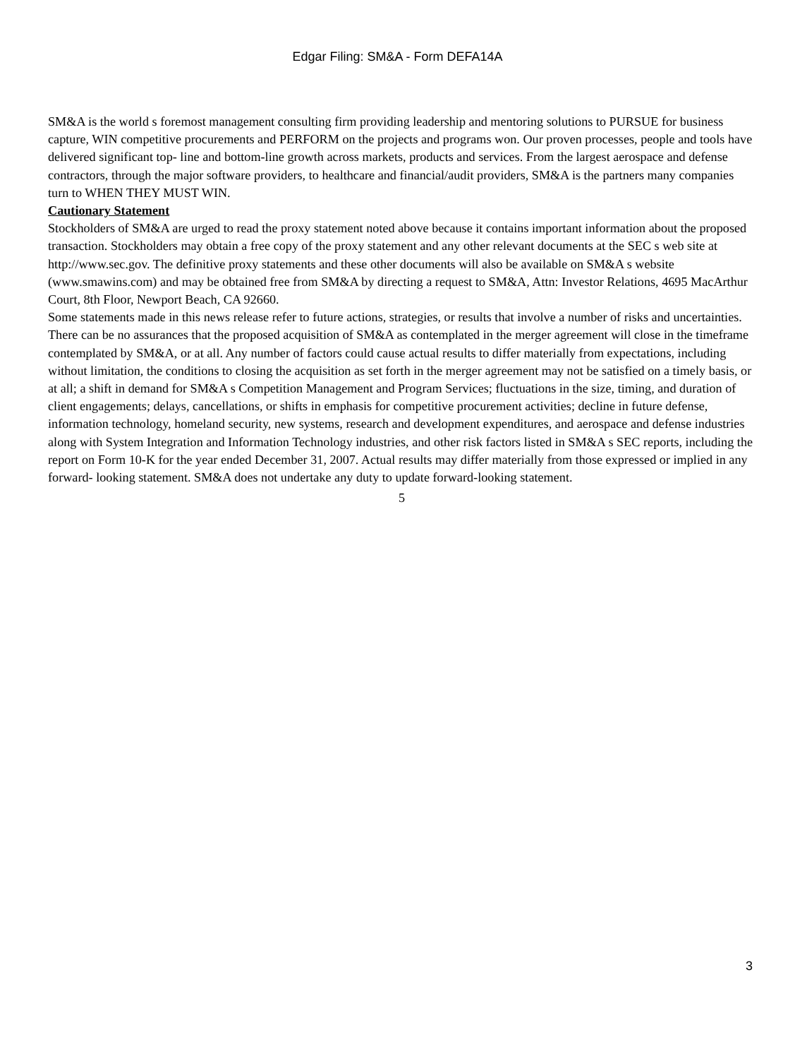Edgar Filing: SM&A - Form DEFA14A
SM&A is the world s foremost management consulting firm providing leadership and mentoring solutions to PURSUE for business capture, WIN competitive procurements and PERFORM on the projects and programs won. Our proven processes, people and tools have delivered significant top- line and bottom-line growth across markets, products and services. From the largest aerospace and defense contractors, through the major software providers, to healthcare and financial/audit providers, SM&A is the partners many companies turn to WHEN THEY MUST WIN.
Cautionary Statement
Stockholders of SM&A are urged to read the proxy statement noted above because it contains important information about the proposed transaction. Stockholders may obtain a free copy of the proxy statement and any other relevant documents at the SEC s web site at http://www.sec.gov. The definitive proxy statements and these other documents will also be available on SM&A s website (www.smawins.com) and may be obtained free from SM&A by directing a request to SM&A, Attn: Investor Relations, 4695 MacArthur Court, 8th Floor, Newport Beach, CA 92660.
Some statements made in this news release refer to future actions, strategies, or results that involve a number of risks and uncertainties. There can be no assurances that the proposed acquisition of SM&A as contemplated in the merger agreement will close in the timeframe contemplated by SM&A, or at all. Any number of factors could cause actual results to differ materially from expectations, including without limitation, the conditions to closing the acquisition as set forth in the merger agreement may not be satisfied on a timely basis, or at all; a shift in demand for SM&A s Competition Management and Program Services; fluctuations in the size, timing, and duration of client engagements; delays, cancellations, or shifts in emphasis for competitive procurement activities; decline in future defense, information technology, homeland security, new systems, research and development expenditures, and aerospace and defense industries along with System Integration and Information Technology industries, and other risk factors listed in SM&A s SEC reports, including the report on Form 10-K for the year ended December 31, 2007. Actual results may differ materially from those expressed or implied in any forward- looking statement. SM&A does not undertake any duty to update forward-looking statement.
5
3